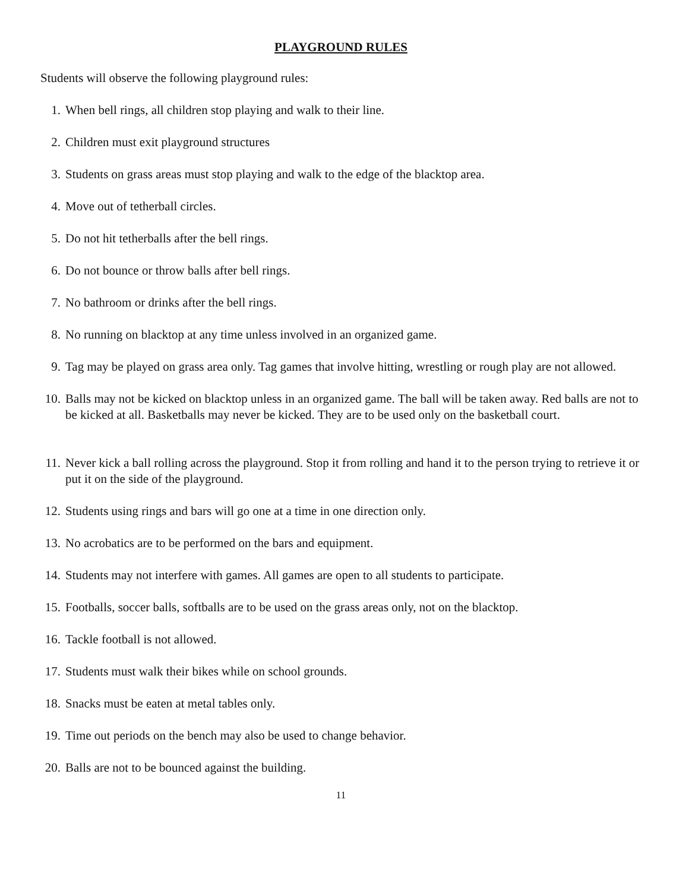PLAYGROUND RULES
Students will observe the following playground rules:
1. When bell rings, all children stop playing and walk to their line.
2. Children must exit playground structures
3. Students on grass areas must stop playing and walk to the edge of the blacktop area.
4. Move out of tetherball circles.
5. Do not hit tetherballs after the bell rings.
6. Do not bounce or throw balls after bell rings.
7. No bathroom or drinks after the bell rings.
8. No running on blacktop at any time unless involved in an organized game.
9. Tag may be played on grass area only. Tag games that involve hitting, wrestling or rough play are not allowed.
10. Balls may not be kicked on blacktop unless in an organized game. The ball will be taken away. Red balls are not to be kicked at all. Basketballs may never be kicked. They are to be used only on the basketball court.
11. Never kick a ball rolling across the playground. Stop it from rolling and hand it to the person trying to retrieve it or put it on the side of the playground.
12. Students using rings and bars will go one at a time in one direction only.
13. No acrobatics are to be performed on the bars and equipment.
14. Students may not interfere with games. All games are open to all students to participate.
15. Footballs, soccer balls, softballs are to be used on the grass areas only, not on the blacktop.
16. Tackle football is not allowed.
17. Students must walk their bikes while on school grounds.
18. Snacks must be eaten at metal tables only.
19. Time out periods on the bench may also be used to change behavior.
20. Balls are not to be bounced against the building.
11